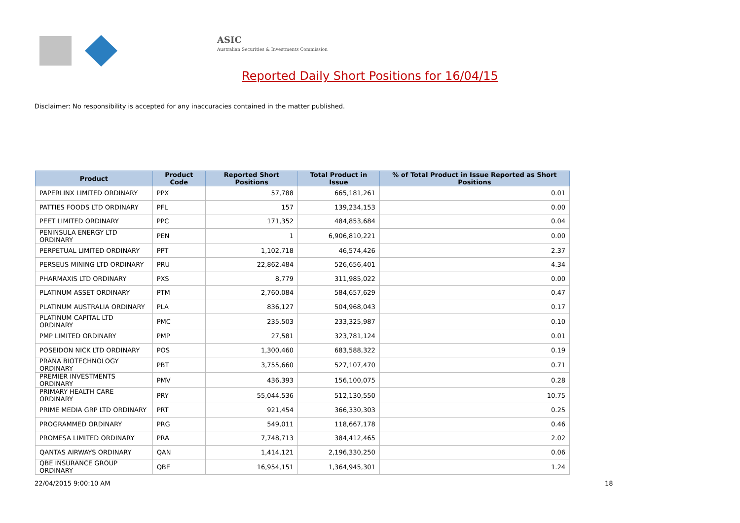ASIC
Australian Securities & Investments Commission
Reported Daily Short Positions for 16/04/15
Disclaimer: No responsibility is accepted for any inaccuracies contained in the matter published.
| Product | Product Code | Reported Short Positions | Total Product in Issue | % of Total Product in Issue Reported as Short Positions |
| --- | --- | --- | --- | --- |
| PAPERLINX LIMITED ORDINARY | PPX | 57,788 | 665,181,261 | 0.01 |
| PATTIES FOODS LTD ORDINARY | PFL | 157 | 139,234,153 | 0.00 |
| PEET LIMITED ORDINARY | PPC | 171,352 | 484,853,684 | 0.04 |
| PENINSULA ENERGY LTD ORDINARY | PEN | 1 | 6,906,810,221 | 0.00 |
| PERPETUAL LIMITED ORDINARY | PPT | 1,102,718 | 46,574,426 | 2.37 |
| PERSEUS MINING LTD ORDINARY | PRU | 22,862,484 | 526,656,401 | 4.34 |
| PHARMAXIS LTD ORDINARY | PXS | 8,779 | 311,985,022 | 0.00 |
| PLATINUM ASSET ORDINARY | PTM | 2,760,084 | 584,657,629 | 0.47 |
| PLATINUM AUSTRALIA ORDINARY | PLA | 836,127 | 504,968,043 | 0.17 |
| PLATINUM CAPITAL LTD ORDINARY | PMC | 235,503 | 233,325,987 | 0.10 |
| PMP LIMITED ORDINARY | PMP | 27,581 | 323,781,124 | 0.01 |
| POSEIDON NICK LTD ORDINARY | POS | 1,300,460 | 683,588,322 | 0.19 |
| PRANA BIOTECHNOLOGY ORDINARY | PBT | 3,755,660 | 527,107,470 | 0.71 |
| PREMIER INVESTMENTS ORDINARY | PMV | 436,393 | 156,100,075 | 0.28 |
| PRIMARY HEALTH CARE ORDINARY | PRY | 55,044,536 | 512,130,550 | 10.75 |
| PRIME MEDIA GRP LTD ORDINARY | PRT | 921,454 | 366,330,303 | 0.25 |
| PROGRAMMED ORDINARY | PRG | 549,011 | 118,667,178 | 0.46 |
| PROMESA LIMITED ORDINARY | PRA | 7,748,713 | 384,412,465 | 2.02 |
| QANTAS AIRWAYS ORDINARY | QAN | 1,414,121 | 2,196,330,250 | 0.06 |
| QBE INSURANCE GROUP ORDINARY | QBE | 16,954,151 | 1,364,945,301 | 1.24 |
22/04/2015 9:00:10 AM 18